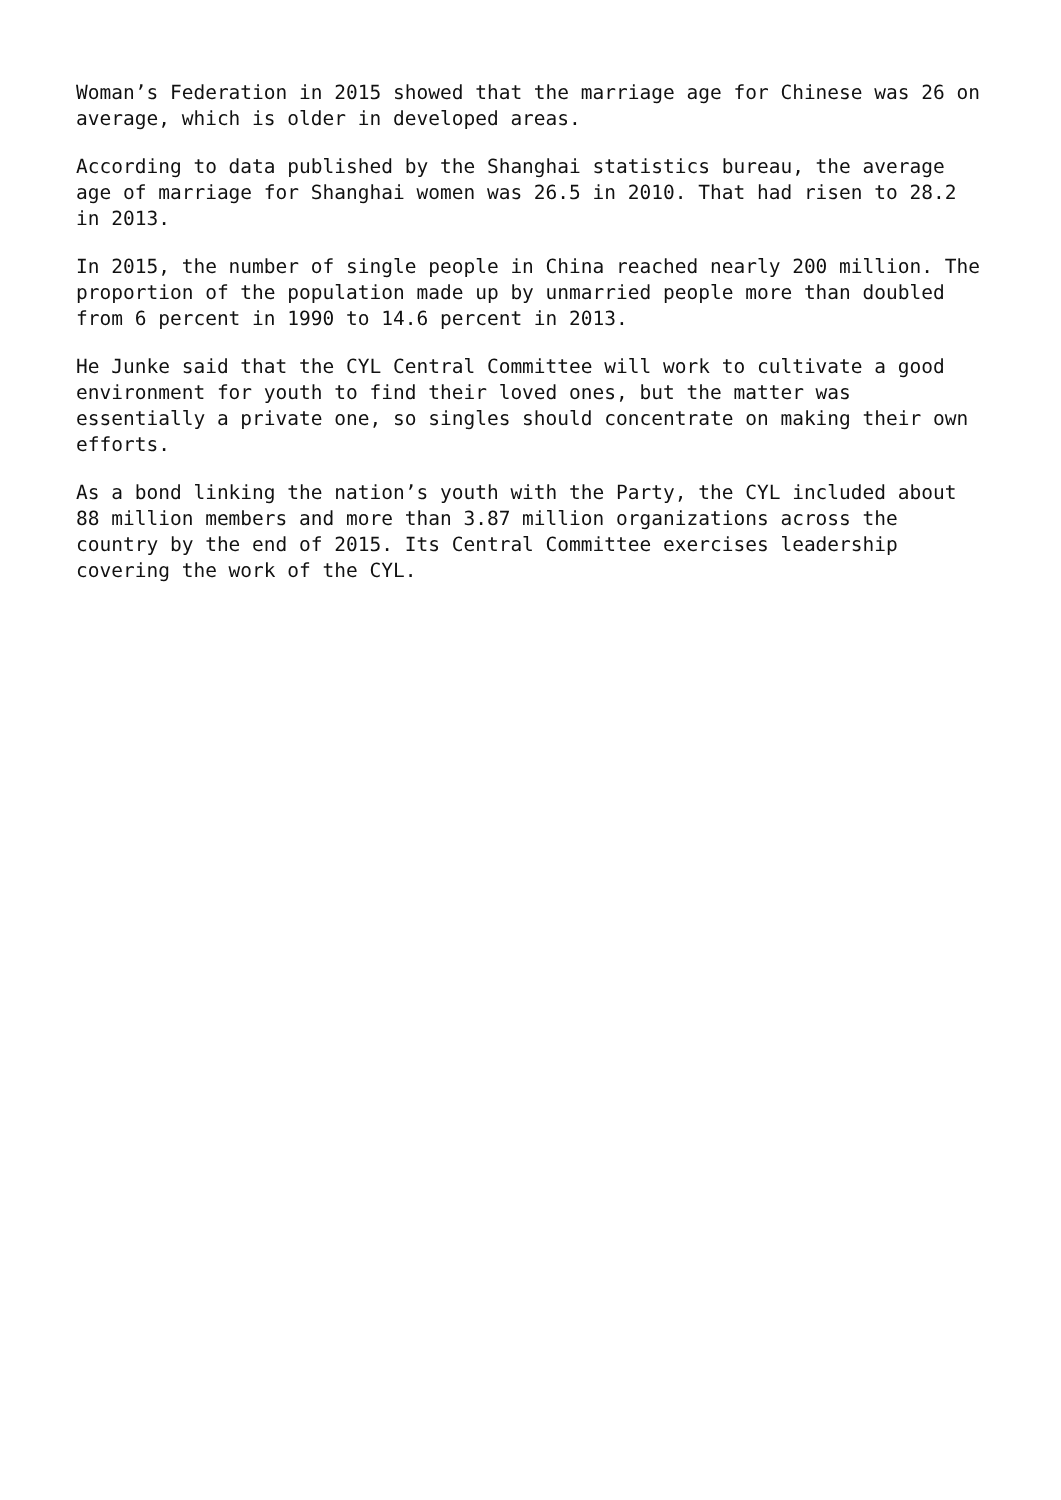Woman’s Federation in 2015 showed that the marriage age for Chinese was 26 on average, which is older in developed areas.
According to data published by the Shanghai statistics bureau, the average age of marriage for Shanghai women was 26.5 in 2010. That had risen to 28.2 in 2013.
In 2015, the number of single people in China reached nearly 200 million. The proportion of the population made up by unmarried people more than doubled from 6 percent in 1990 to 14.6 percent in 2013.
He Junke said that the CYL Central Committee will work to cultivate a good environment for youth to find their loved ones, but the matter was essentially a private one, so singles should concentrate on making their own efforts.
As a bond linking the nation’s youth with the Party, the CYL included about 88 million members and more than 3.87 million organizations across the country by the end of 2015. Its Central Committee exercises leadership covering the work of the CYL.